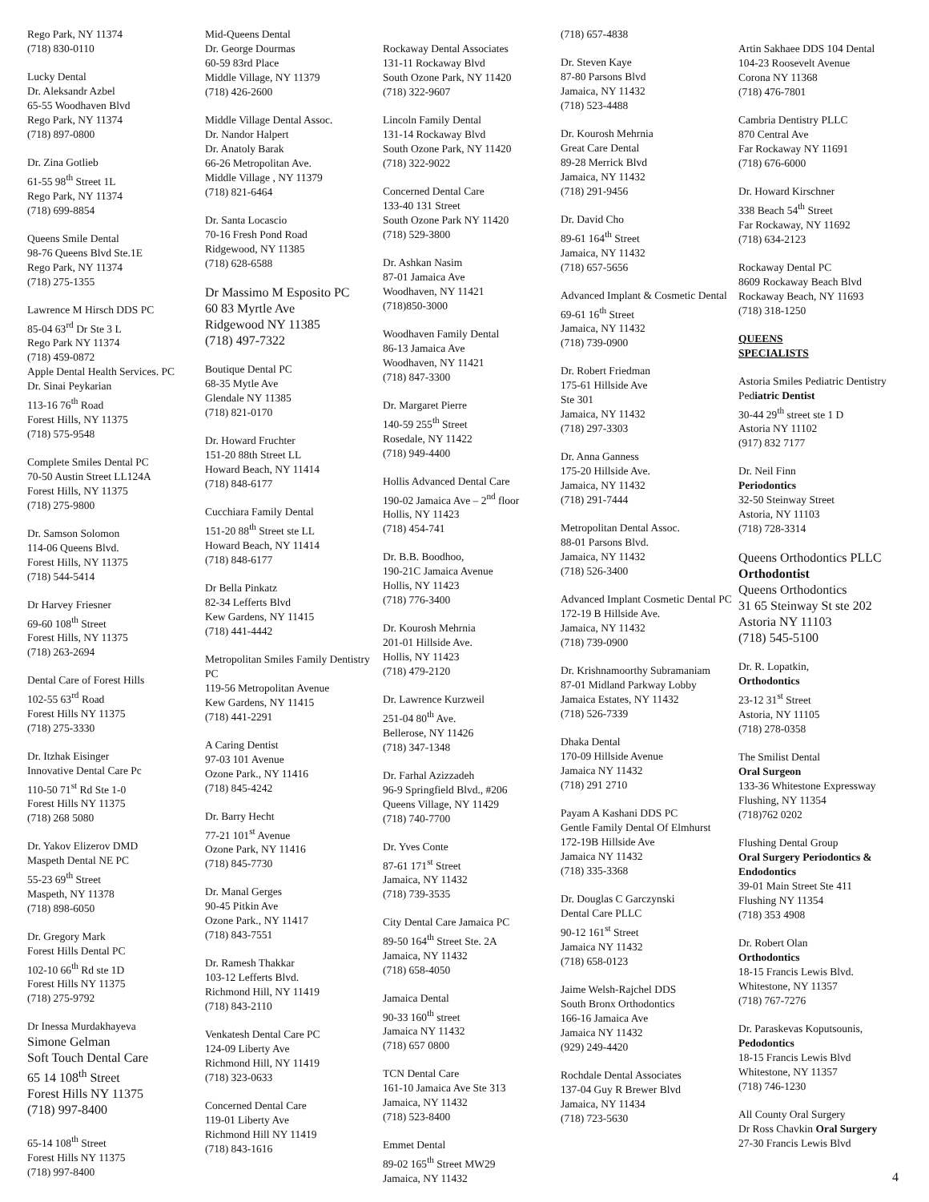Rego Park, NY 11374
(718) 830-0110
Lucky Dental
Dr. Aleksandr Azbel
65-55 Woodhaven Blvd
Rego Park, NY 11374
(718) 897-0800
Dr. Zina Gotlieb
61-55 98<sup>th</sup> Street 1L
Rego Park, NY 11374
(718) 699-8854
Queens Smile Dental
98-76 Queens Blvd Ste.1E
Rego Park, NY 11374
(718) 275-1355
Lawrence M Hirsch DDS PC
85-04 63<sup>rd</sup> Dr Ste 3 L
Rego Park NY 11374
(718) 459-0872
Apple Dental Health Services. PC
Dr. Sinai Peykarian
113-16 76<sup>th</sup> Road
Forest Hills, NY 11375
(718) 575-9548
Complete Smiles Dental PC
70-50 Austin Street LL124A
Forest Hills, NY 11375
(718) 275-9800
Dr. Samson Solomon
114-06 Queens Blvd.
Forest Hills, NY 11375
(718) 544-5414
Dr Harvey Friesner
69-60 108<sup>th</sup> Street
Forest Hills, NY 11375
(718) 263-2694
Dental Care of Forest Hills
102-55 63<sup>rd</sup> Road
Forest Hills NY 11375
(718) 275-3330
Dr. Itzhak Eisinger
Innovative Dental Care Pc
110-50 71<sup>st</sup> Rd Ste 1-0
Forest Hills NY 11375
(718) 268 5080
Dr. Yakov Elizerov DMD
Maspeth Dental NE PC
55-23 69<sup>th</sup> Street
Maspeth, NY 11378
(718) 898-6050
Dr. Gregory Mark
Forest Hills Dental PC
102-10 66<sup>th</sup> Rd ste 1D
Forest Hills NY 11375
(718) 275-9792
Dr Inessa Murdakhayeva
Simone Gelman
Soft Touch Dental Care
65 14 108<sup>th</sup> Street
Forest Hills NY 11375
(718) 997-8400
65-14 108<sup>th</sup> Street
Forest Hills NY 11375
(718) 997-8400
Mid-Queens Dental
Dr. George Dourmas
60-59 83rd Place
Middle Village, NY 11379
(718) 426-2600
Middle Village Dental Assoc.
Dr. Nandor Halpert
Dr. Anatoly Barak
66-26 Metropolitan Ave.
Middle Village , NY 11379
(718) 821-6464
Dr. Santa Locascio
70-16 Fresh Pond Road
Ridgewood, NY 11385
(718) 628-6588
Dr Massimo M Esposito PC
60 83 Myrtle Ave
Ridgewood NY 11385
(718) 497-7322
Boutique Dental PC
68-35 Mytle Ave
Glendale NY 11385
(718) 821-0170
Dr. Howard Fruchter
151-20 88th Street LL
Howard Beach, NY 11414
(718) 848-6177
Cucchiara Family Dental
151-20 88<sup>th</sup> Street ste LL
Howard Beach, NY 11414
(718) 848-6177
Dr Bella Pinkatz
82-34 Lefferts Blvd
Kew Gardens, NY 11415
(718) 441-4442
Metropolitan Smiles Family Dentistry PC
119-56 Metropolitan Avenue
Kew Gardens, NY 11415
(718) 441-2291
A Caring Dentist
97-03 101 Avenue
Ozone Park., NY 11416
(718) 845-4242
Dr. Barry Hecht
77-21 101<sup>st</sup> Avenue
Ozone Park, NY 11416
(718) 845-7730
Dr. Manal Gerges
90-45 Pitkin Ave
Ozone Park., NY 11417
(718) 843-7551
Dr. Ramesh Thakkar
103-12 Lefferts Blvd.
Richmond Hill, NY 11419
(718) 843-2110
Venkatesh Dental Care PC
124-09 Liberty Ave
Richmond Hill, NY 11419
(718) 323-0633
Concerned Dental Care
119-01 Liberty Ave
Richmond Hill NY 11419
(718) 843-1616
Rockaway Dental Associates
131-11 Rockaway Blvd
South Ozone Park, NY 11420
(718) 322-9607
Lincoln Family Dental
131-14 Rockaway Blvd
South Ozone Park, NY 11420
(718) 322-9022
Concerned Dental Care
133-40 131 Street
South Ozone Park NY 11420
(718) 529-3800
Dr. Ashkan Nasim
87-01 Jamaica Ave
Woodhaven, NY 11421
(718)850-3000
Woodhaven Family Dental
86-13 Jamaica Ave
Woodhaven, NY 11421
(718) 847-3300
Dr. Margaret Pierre
140-59 255<sup>th</sup> Street
Rosedale, NY 11422
(718) 949-4400
Hollis Advanced Dental Care
190-02 Jamaica Ave – 2<sup>nd</sup> floor
Hollis, NY 11423
(718) 454-741
Dr. B.B. Boodhoo,
190-21C Jamaica Avenue
Hollis, NY 11423
(718) 776-3400
Dr. Kourosh Mehrnia
201-01 Hillside Ave.
Hollis, NY 11423
(718) 479-2120
Dr. Lawrence Kurzweil
251-04 80<sup>th</sup> Ave.
Bellerose, NY 11426
(718) 347-1348
Dr. Farhal Azizzadeh
96-9 Springfield Blvd., #206
Queens Village, NY 11429
(718) 740-7700
Dr. Yves Conte
87-61 171<sup>st</sup> Street
Jamaica, NY 11432
(718) 739-3535
City Dental Care Jamaica PC
89-50 164<sup>th</sup> Street Ste. 2A
Jamaica, NY 11432
(718) 658-4050
Jamaica Dental
90-33 160<sup>th</sup> street
Jamaica NY 11432
(718) 657 0800
TCN Dental Care
161-10 Jamaica Ave Ste 313
Jamaica, NY 11432
(718) 523-8400
Emmet Dental
89-02 165<sup>th</sup> Street MW29
Jamaica, NY 11432
(718) 657-4838
Dr. Steven Kaye
87-80 Parsons Blvd
Jamaica, NY 11432
(718) 523-4488
Dr. Kourosh Mehrnia
Great Care Dental
89-28 Merrick Blvd
Jamaica, NY 11432
(718) 291-9456
Dr. David Cho
89-61 164<sup>th</sup> Street
Jamaica, NY 11432
(718) 657-5656
Advanced Implant & Cosmetic Dental
69-61 16<sup>th</sup> Street
Jamaica, NY 11432
(718) 739-0900
Dr. Robert Friedman
175-61 Hillside Ave
Ste 301
Jamaica, NY 11432
(718) 297-3303
Dr. Anna Ganness
175-20 Hillside Ave.
Jamaica, NY 11432
(718) 291-7444
Metropolitan Dental Assoc.
88-01 Parsons Blvd.
Jamaica, NY 11432
(718) 526-3400
Advanced Implant Cosmetic Dental PC
172-19 B Hillside Ave.
Jamaica, NY 11432
(718) 739-0900
Dr. Krishnamoorthy Subramaniam
87-01 Midland Parkway Lobby
Jamaica Estates, NY 11432
(718) 526-7339
Dhaka Dental
170-09 Hillside Avenue
Jamaica NY 11432
(718) 291 2710
Payam A Kashani DDS PC
Gentle Family Dental Of Elmhurst
172-19B Hillside Ave
Jamaica NY 11432
(718) 335-3368
Dr. Douglas C Garczynski
Dental Care PLLC
90-12 161<sup>st</sup> Street
Jamaica NY 11432
(718) 658-0123
Jaime Welsh-Rajchel DDS
South Bronx Orthodontics
166-16 Jamaica Ave
Jamaica NY 11432
(929) 249-4420
Rochdale Dental Associates
137-04 Guy R Brewer Blvd
Jamaica, NY 11434
(718) 723-5630
Artin Sakhaee DDS 104 Dental
104-23 Roosevelt Avenue
Corona NY 11368
(718) 476-7801
Cambria Dentistry PLLC
870 Central Ave
Far Rockaway NY 11691
(718) 676-6000
Dr. Howard Kirschner
338 Beach 54<sup>th</sup> Street
Far Rockaway, NY 11692
(718) 634-2123
Rockaway Dental PC
8609 Rockaway Beach Blvd
Rockaway Beach, NY 11693
(718) 318-1250
QUEENS
SPECIALISTS
Astoria Smiles Pediatric Dentistry
Pediatric Dentist
30-44 29<sup>th</sup> street ste 1 D
Astoria NY 11102
(917) 832 7177
Dr. Neil Finn
Periodontics
32-50 Steinway Street
Astoria, NY 11103
(718) 728-3314
Queens Orthodontics PLLC
Orthodontist
Queens Orthodontics
31 65 Steinway St ste 202
Astoria NY 11103
(718) 545-5100
Dr. R. Lopatkin,
Orthodontics
23-12 31<sup>st</sup> Street
Astoria, NY 11105
(718) 278-0358
The Smilist Dental
Oral Surgeon
133-36 Whitestone Expressway
Flushing, NY 11354
(718)762 0202
Flushing Dental Group
Oral Surgery Periodontics & Endodontics
39-01 Main Street Ste 411
Flushing NY 11354
(718) 353 4908
Dr. Robert Olan
Orthodontics
18-15 Francis Lewis Blvd.
Whitestone, NY 11357
(718) 767-7276
Dr. Paraskevas Koputsounis,
Pedodontics
18-15 Francis Lewis Blvd
Whitestone, NY 11357
(718) 746-1230
All County Oral Surgery
Dr Ross Chavkin Oral Surgery
27-30 Francis Lewis Blvd
4